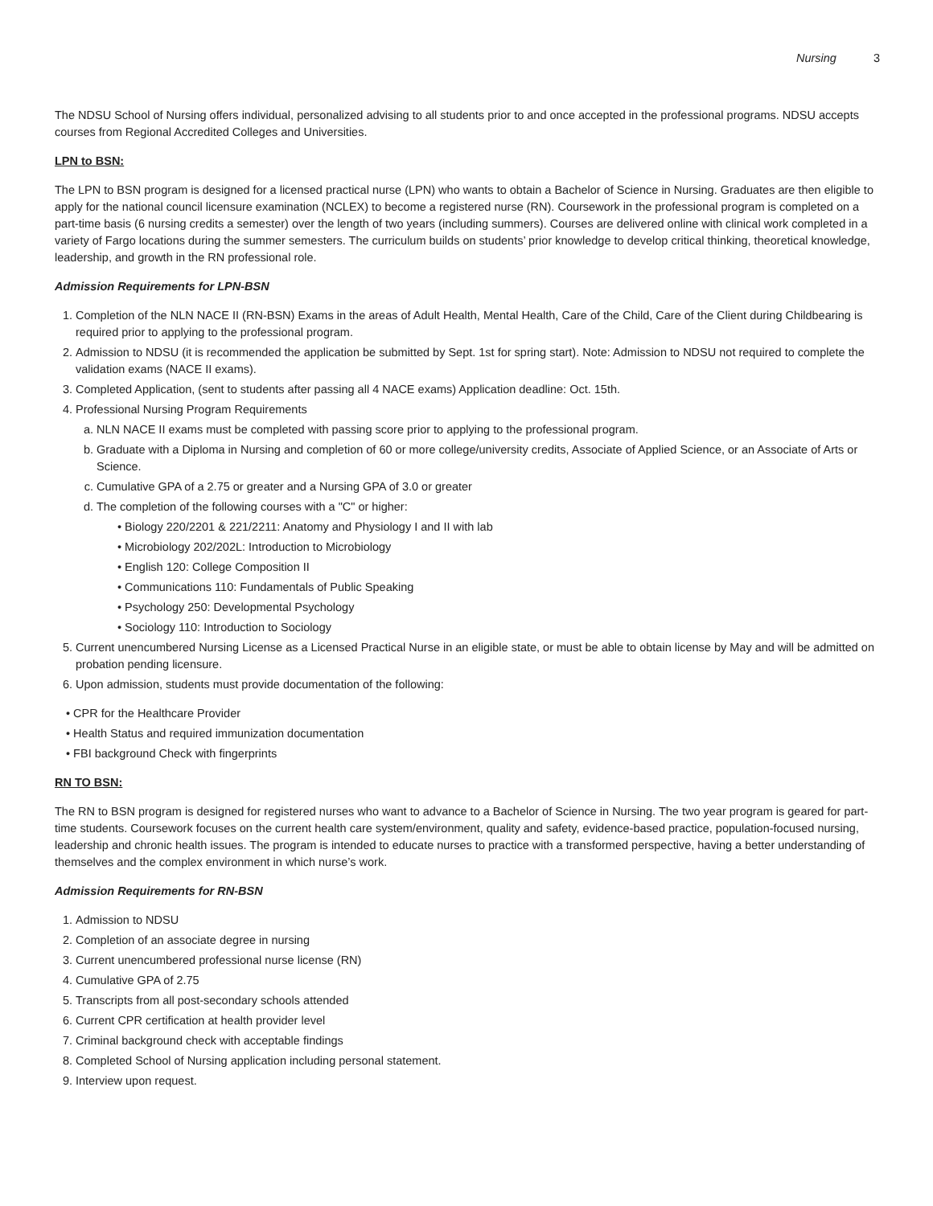Nursing 3
The NDSU School of Nursing offers individual, personalized advising to all students prior to and once accepted in the professional programs. NDSU accepts courses from Regional Accredited Colleges and Universities.
LPN to BSN:
The LPN to BSN program is designed for a licensed practical nurse (LPN) who wants to obtain a Bachelor of Science in Nursing. Graduates are then eligible to apply for the national council licensure examination (NCLEX) to become a registered nurse (RN). Coursework in the professional program is completed on a part-time basis (6 nursing credits a semester) over the length of two years (including summers). Courses are delivered online with clinical work completed in a variety of Fargo locations during the summer semesters. The curriculum builds on students’ prior knowledge to develop critical thinking, theoretical knowledge, leadership, and growth in the RN professional role.
Admission Requirements for LPN-BSN
1. Completion of the NLN NACE II (RN-BSN) Exams in the areas of Adult Health, Mental Health, Care of the Child, Care of the Client during Childbearing is required prior to applying to the professional program.
2. Admission to NDSU (it is recommended the application be submitted by Sept. 1st for spring start). Note: Admission to NDSU not required to complete the validation exams (NACE II exams).
3. Completed Application, (sent to students after passing all 4 NACE exams) Application deadline: Oct. 15th.
4. Professional Nursing Program Requirements
a. NLN NACE II exams must be completed with passing score prior to applying to the professional program.
b. Graduate with a Diploma in Nursing and completion of 60 or more college/university credits, Associate of Applied Science, or an Associate of Arts or Science.
c. Cumulative GPA of a 2.75 or greater and a Nursing GPA of 3.0 or greater
d. The completion of the following courses with a "C" or higher:
• Biology 220/2201 & 221/2211: Anatomy and Physiology I and II with lab
• Microbiology 202/202L: Introduction to Microbiology
• English 120: College Composition II
• Communications 110: Fundamentals of Public Speaking
• Psychology 250: Developmental Psychology
• Sociology 110: Introduction to Sociology
5. Current unencumbered Nursing License as a Licensed Practical Nurse in an eligible state, or must be able to obtain license by May and will be admitted on probation pending licensure.
6. Upon admission, students must provide documentation of the following:
• CPR for the Healthcare Provider
• Health Status and required immunization documentation
• FBI background Check with fingerprints
RN TO BSN:
The RN to BSN program is designed for registered nurses who want to advance to a Bachelor of Science in Nursing. The two year program is geared for part-time students. Coursework focuses on the current health care system/environment, quality and safety, evidence-based practice, population-focused nursing, leadership and chronic health issues. The program is intended to educate nurses to practice with a transformed perspective, having a better understanding of themselves and the complex environment in which nurse’s work.
Admission Requirements for RN-BSN
1. Admission to NDSU
2. Completion of an associate degree in nursing
3. Current unencumbered professional nurse license (RN)
4. Cumulative GPA of 2.75
5. Transcripts from all post-secondary schools attended
6. Current CPR certification at health provider level
7. Criminal background check with acceptable findings
8. Completed School of Nursing application including personal statement.
9. Interview upon request.